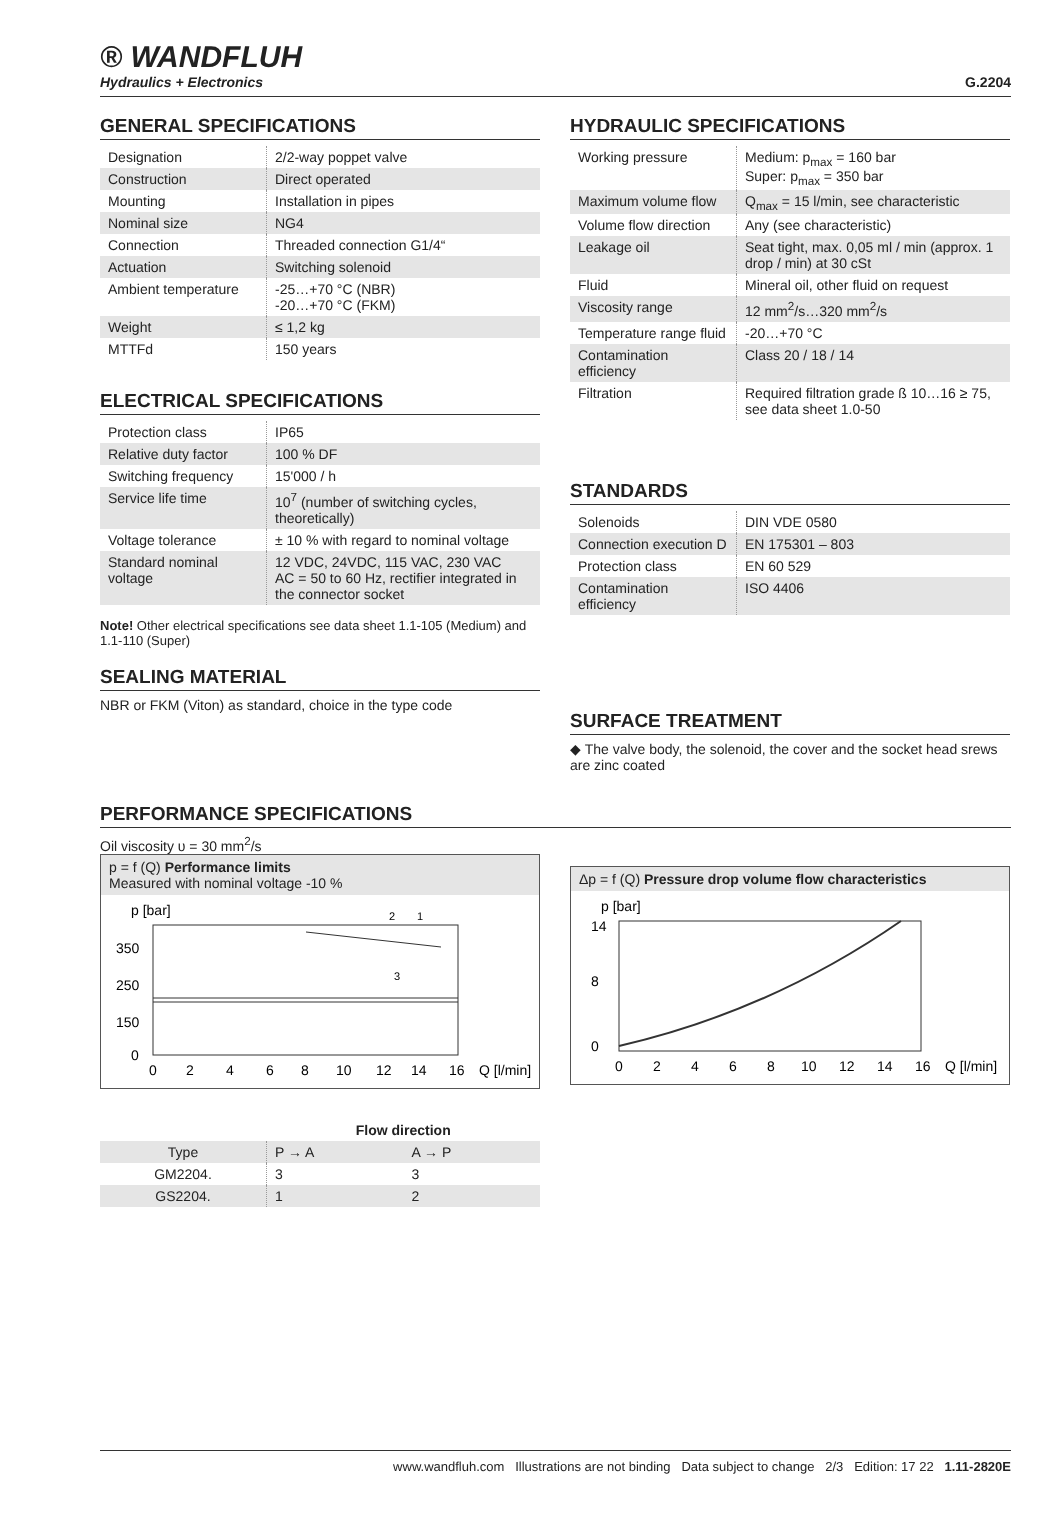® WANDFLUH
Hydraulics + Electronics
G.2204
GENERAL SPECIFICATIONS
| Designation | 2/2-way poppet valve |
| Construction | Direct operated |
| Mounting | Installation in pipes |
| Nominal size | NG4 |
| Connection | Threaded connection G1/4“ |
| Actuation | Switching solenoid |
| Ambient temperature | -25…+70 °C (NBR) -20…+70 °C (FKM) |
| Weight | ≤ 1,2 kg |
| MTTFd | 150 years |
ELECTRICAL SPECIFICATIONS
| Protection class | IP65 |
| Relative duty factor | 100 % DF |
| Switching frequency | 15'000 / h |
| Service life time | 10<sup>7</sup> (number of switching cycles, theoretically) |
| Voltage tolerance | ± 10 % with regard to nominal voltage |
| Standard nominal voltage | 12 VDC, 24VDC, 115 VAC, 230 VAC AC = 50 to 60 Hz, rectifier integrated in the connector socket |
Note! Other electrical specifications see data sheet 1.1-105 (Medium) and 1.1-110 (Super)
SEALING MATERIAL
NBR or FKM (Viton) as standard, choice in the type code
HYDRAULIC SPECIFICATIONS
| Working pressure | Medium: p<sub>max</sub> = 160 bar Super: p<sub>max</sub> = 350 bar |
| Maximum volume flow | Q<sub>max</sub> = 15 l/min, see characteristic |
| Volume flow direction | Any (see characteristic) |
| Leakage oil | Seat tight, max. 0,05 ml / min (approx. 1 drop / min) at 30 cSt |
| Fluid | Mineral oil, other fluid on request |
| Viscosity range | 12 mm<sup>2</sup>/s…320 mm<sup>2</sup>/s |
| Temperature range fluid | -20…+70 °C |
| Contamination efficiency | Class 20 / 18 / 14 |
| Filtration | Required filtration grade ß 10…16 ≥ 75, see data sheet 1.0-50 |
STANDARDS
| Solenoids | DIN VDE 0580 |
| Connection execution D | EN 175301 – 803 |
| Protection class | EN 60 529 |
| Contamination efficiency | ISO 4406 |
SURFACE TREATMENT
◆ The valve body, the solenoid, the cover and the socket head srews are zinc coated
PERFORMANCE SPECIFICATIONS
Oil viscosity υ = 30 mm<sup>2</sup>/s
p = f (Q) Performance limits
Measured with nominal voltage -10 %
p [bar]
350
250
150
0
0
2
4
6
8
10
12
14
16
Q [l/min]
2
1
3
| | Flow direction | |
| --- | --- | --- |
| Type | P → A | A → P |
| GM2204. | 3 | 3 |
| GS2204. | 1 | 2 |
Δp = f (Q) Pressure drop volume flow characteristics
p [bar]
14
8
0
0
2
4
6
8
10
12
14
16
Q [l/min]
www.wandfluh.com Illustrations are not binding Data subject to change 2/3 Edition: 17 22 1.11-2820E